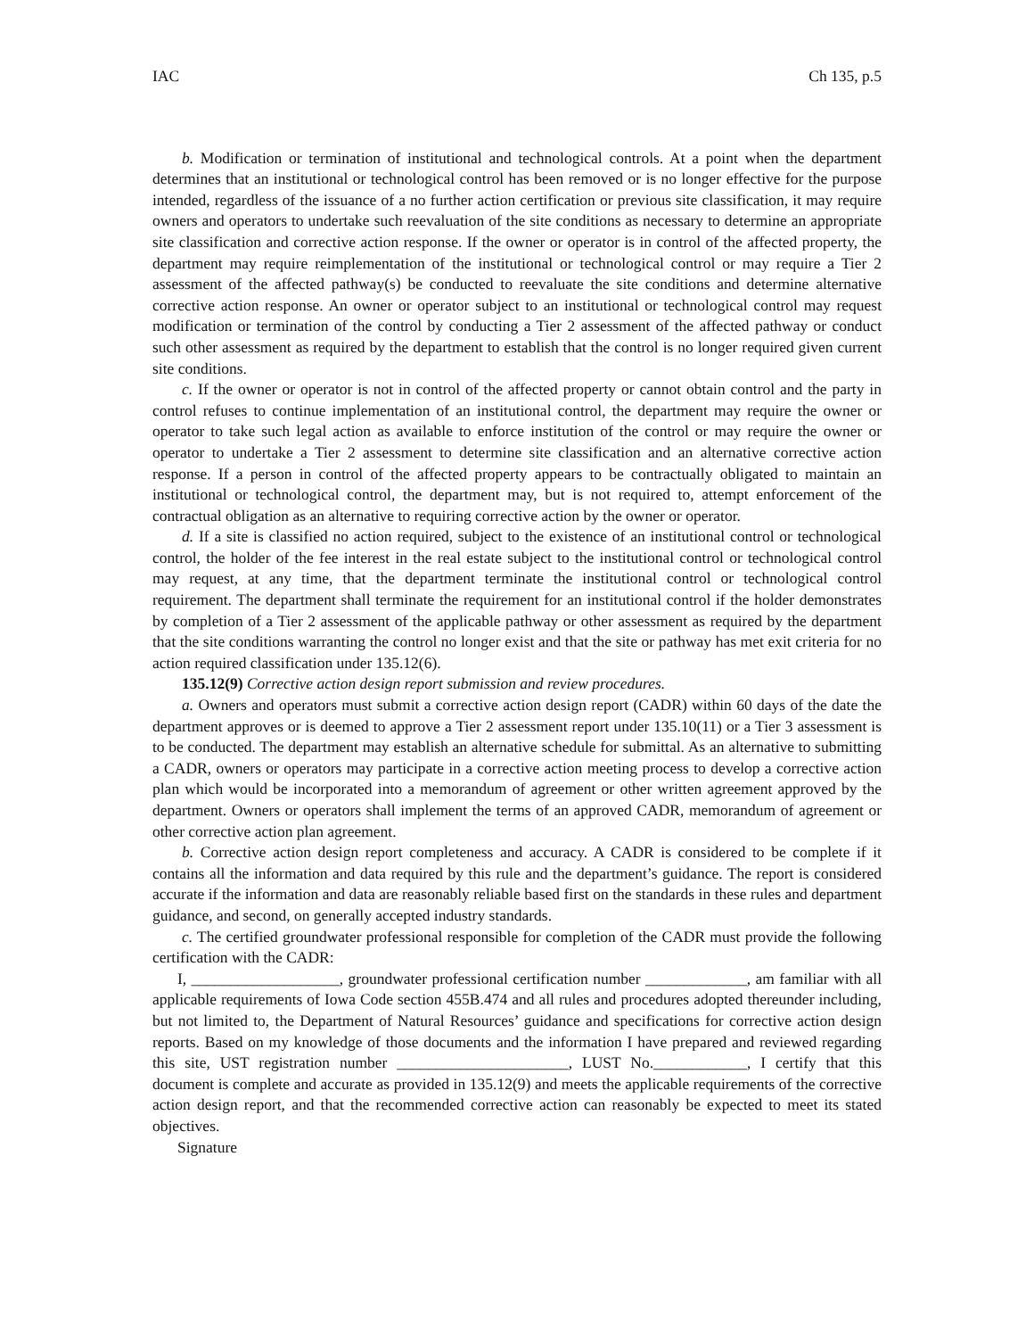IAC Ch 135, p.5
b. Modification or termination of institutional and technological controls. At a point when the department determines that an institutional or technological control has been removed or is no longer effective for the purpose intended, regardless of the issuance of a no further action certification or previous site classification, it may require owners and operators to undertake such reevaluation of the site conditions as necessary to determine an appropriate site classification and corrective action response. If the owner or operator is in control of the affected property, the department may require reimplementation of the institutional or technological control or may require a Tier 2 assessment of the affected pathway(s) be conducted to reevaluate the site conditions and determine alternative corrective action response. An owner or operator subject to an institutional or technological control may request modification or termination of the control by conducting a Tier 2 assessment of the affected pathway or conduct such other assessment as required by the department to establish that the control is no longer required given current site conditions.
c. If the owner or operator is not in control of the affected property or cannot obtain control and the party in control refuses to continue implementation of an institutional control, the department may require the owner or operator to take such legal action as available to enforce institution of the control or may require the owner or operator to undertake a Tier 2 assessment to determine site classification and an alternative corrective action response. If a person in control of the affected property appears to be contractually obligated to maintain an institutional or technological control, the department may, but is not required to, attempt enforcement of the contractual obligation as an alternative to requiring corrective action by the owner or operator.
d. If a site is classified no action required, subject to the existence of an institutional control or technological control, the holder of the fee interest in the real estate subject to the institutional control or technological control may request, at any time, that the department terminate the institutional control or technological control requirement. The department shall terminate the requirement for an institutional control if the holder demonstrates by completion of a Tier 2 assessment of the applicable pathway or other assessment as required by the department that the site conditions warranting the control no longer exist and that the site or pathway has met exit criteria for no action required classification under 135.12(6).
135.12(9) Corrective action design report submission and review procedures.
a. Owners and operators must submit a corrective action design report (CADR) within 60 days of the date the department approves or is deemed to approve a Tier 2 assessment report under 135.10(11) or a Tier 3 assessment is to be conducted. The department may establish an alternative schedule for submittal. As an alternative to submitting a CADR, owners or operators may participate in a corrective action meeting process to develop a corrective action plan which would be incorporated into a memorandum of agreement or other written agreement approved by the department. Owners or operators shall implement the terms of an approved CADR, memorandum of agreement or other corrective action plan agreement.
b. Corrective action design report completeness and accuracy. A CADR is considered to be complete if it contains all the information and data required by this rule and the department’s guidance. The report is considered accurate if the information and data are reasonably reliable based first on the standards in these rules and department guidance, and second, on generally accepted industry standards.
c. The certified groundwater professional responsible for completion of the CADR must provide the following certification with the CADR:
I, ___________________, groundwater professional certification number _____________, am familiar with all applicable requirements of Iowa Code section 455B.474 and all rules and procedures adopted thereunder including, but not limited to, the Department of Natural Resources’ guidance and specifications for corrective action design reports. Based on my knowledge of those documents and the information I have prepared and reviewed regarding this site, UST registration number ______________________, LUST No.____________, I certify that this document is complete and accurate as provided in 135.12(9) and meets the applicable requirements of the corrective action design report, and that the recommended corrective action can reasonably be expected to meet its stated objectives.
Signature